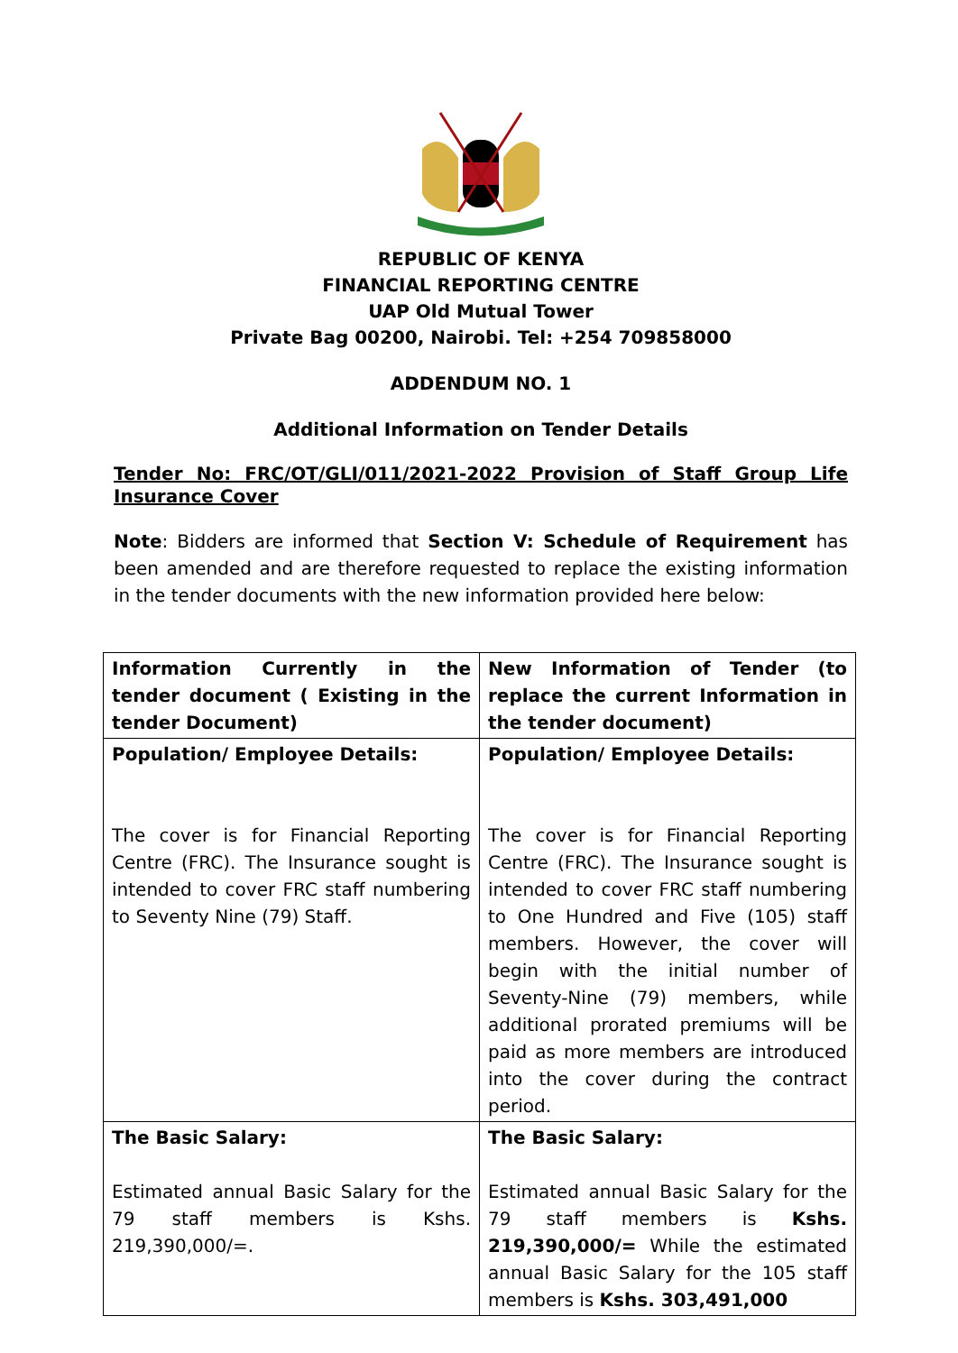REPUBLIC OF KENYA
FINANCIAL REPORTING CENTRE
UAP Old Mutual Tower
Private Bag 00200, Nairobi. Tel: +254 709858000
ADDENDUM NO. 1
Additional Information on Tender Details
Tender No: FRC/OT/GLI/011/2021-2022 Provision of Staff Group Life Insurance Cover
Note: Bidders are informed that Section V: Schedule of Requirement has been amended and are therefore requested to replace the existing information in the tender documents with the new information provided here below:
| Information Currently in the tender document ( Existing in the tender Document) | New Information of Tender (to replace the current Information in the tender document) |
| Population/ Employee Details: The cover is for Financial Reporting Centre (FRC). The Insurance sought is intended to cover FRC staff numbering to Seventy Nine (79) Staff. | Population/ Employee Details: The cover is for Financial Reporting Centre (FRC). The Insurance sought is intended to cover FRC staff numbering to One Hundred and Five (105) staff members. However, the cover will begin with the initial number of Seventy-Nine (79) members, while additional prorated premiums will be paid as more members are introduced into the cover during the contract period. |
| The Basic Salary: Estimated annual Basic Salary for the 79 staff members is Kshs. 219,390,000/=. | The Basic Salary: Estimated annual Basic Salary for the 79 staff members is Kshs. 219,390,000/= While the estimated annual Basic Salary for the 105 staff members is Kshs. 303,491,000 |